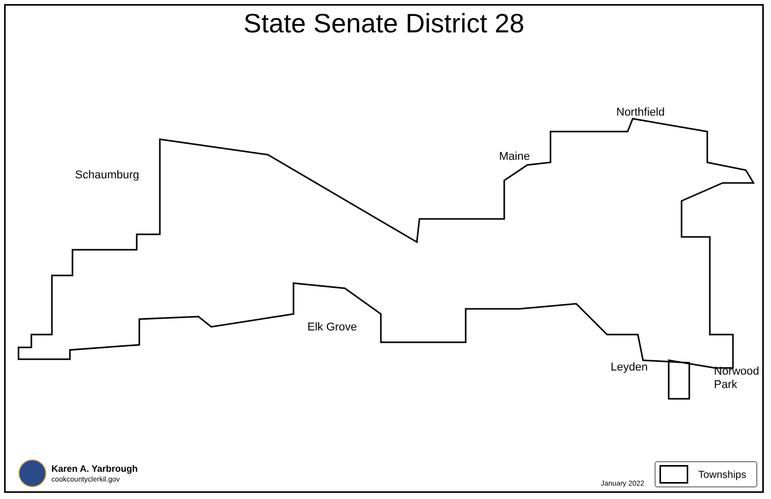State Senate District 28
Northfield
Maine
Schaumburg
Elk Grove
Leyden
Norwood
Park
Karen A. Yarbrough
cookcountyclerkil.gov
January 2022
Townships